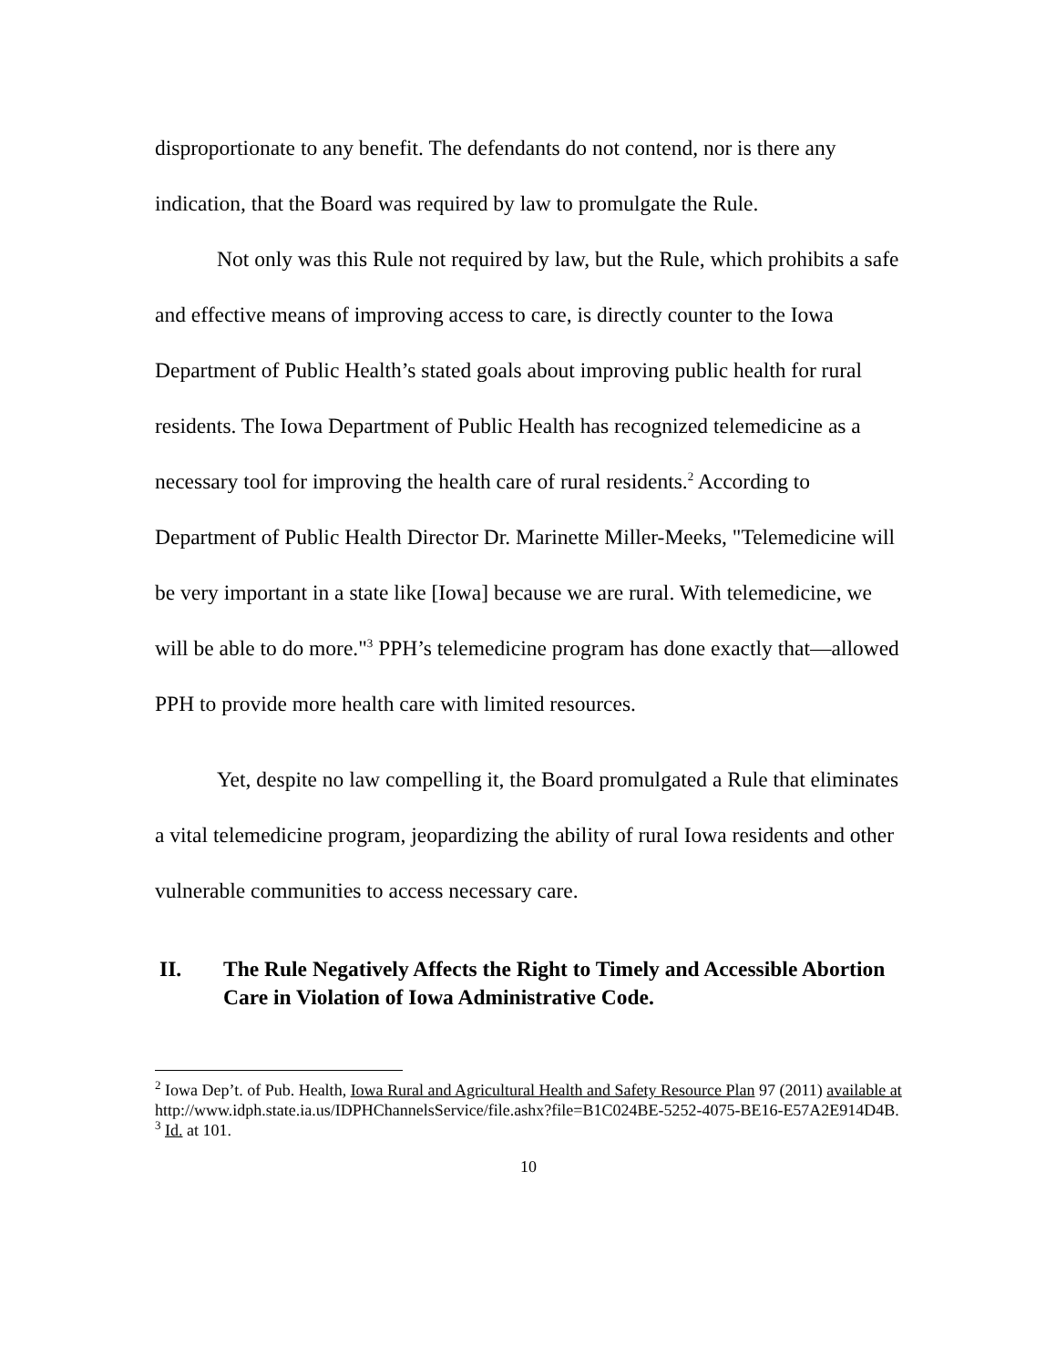disproportionate to any benefit. The defendants do not contend, nor is there any indication, that the Board was required by law to promulgate the Rule.
Not only was this Rule not required by law, but the Rule, which prohibits a safe and effective means of improving access to care, is directly counter to the Iowa Department of Public Health’s stated goals about improving public health for rural residents. The Iowa Department of Public Health has recognized telemedicine as a necessary tool for improving the health care of rural residents.<sup>2</sup> According to Department of Public Health Director Dr. Marinette Miller-Meeks, "Telemedicine will be very important in a state like [Iowa] because we are rural. With telemedicine, we will be able to do more."<sup>3</sup> PPH’s telemedicine program has done exactly that—allowed PPH to provide more health care with limited resources.
Yet, despite no law compelling it, the Board promulgated a Rule that eliminates a vital telemedicine program, jeopardizing the ability of rural Iowa residents and other vulnerable communities to access necessary care.
II. The Rule Negatively Affects the Right to Timely and Accessible Abortion Care in Violation of Iowa Administrative Code.
<sup>2</sup> Iowa Dep’t. of Pub. Health, Iowa Rural and Agricultural Health and Safety Resource Plan 97 (2011) available at
http://www.idph.state.ia.us/IDPHChannelsService/file.ashx?file=B1C024BE-5252-4075-BE16-E57A2E914D4B.
<sup>3</sup> Id. at 101.
10